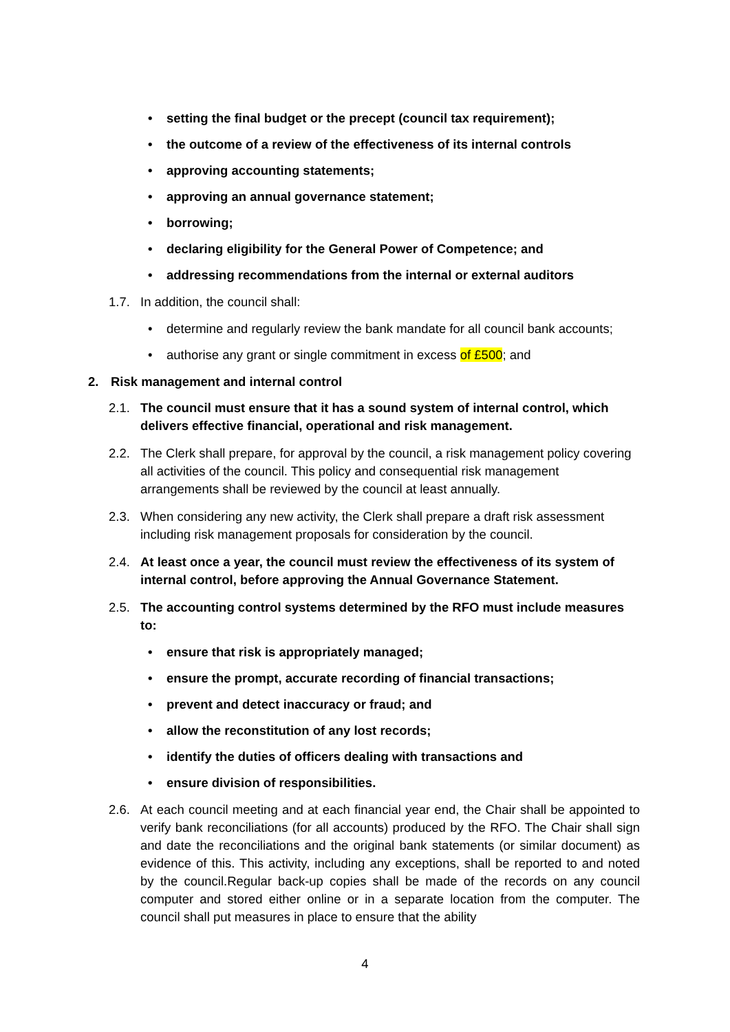• setting the final budget or the precept (council tax requirement);
• the outcome of a review of the effectiveness of its internal controls
• approving accounting statements;
• approving an annual governance statement;
• borrowing;
• declaring eligibility for the General Power of Competence; and
• addressing recommendations from the internal or external auditors
1.7. In addition, the council shall:
• determine and regularly review the bank mandate for all council bank accounts;
• authorise any grant or single commitment in excess of £500; and
2. Risk management and internal control
2.1. The council must ensure that it has a sound system of internal control, which delivers effective financial, operational and risk management.
2.2. The Clerk shall prepare, for approval by the council, a risk management policy covering all activities of the council. This policy and consequential risk management arrangements shall be reviewed by the council at least annually.
2.3. When considering any new activity, the Clerk shall prepare a draft risk assessment including risk management proposals for consideration by the council.
2.4. At least once a year, the council must review the effectiveness of its system of internal control, before approving the Annual Governance Statement.
2.5. The accounting control systems determined by the RFO must include measures to:
• ensure that risk is appropriately managed;
• ensure the prompt, accurate recording of financial transactions;
• prevent and detect inaccuracy or fraud; and
• allow the reconstitution of any lost records;
• identify the duties of officers dealing with transactions and
• ensure division of responsibilities.
2.6. At each council meeting and at each financial year end, the Chair shall be appointed to verify bank reconciliations (for all accounts) produced by the RFO. The Chair shall sign and date the reconciliations and the original bank statements (or similar document) as evidence of this. This activity, including any exceptions, shall be reported to and noted by the council.Regular back-up copies shall be made of the records on any council computer and stored either online or in a separate location from the computer. The council shall put measures in place to ensure that the ability
4